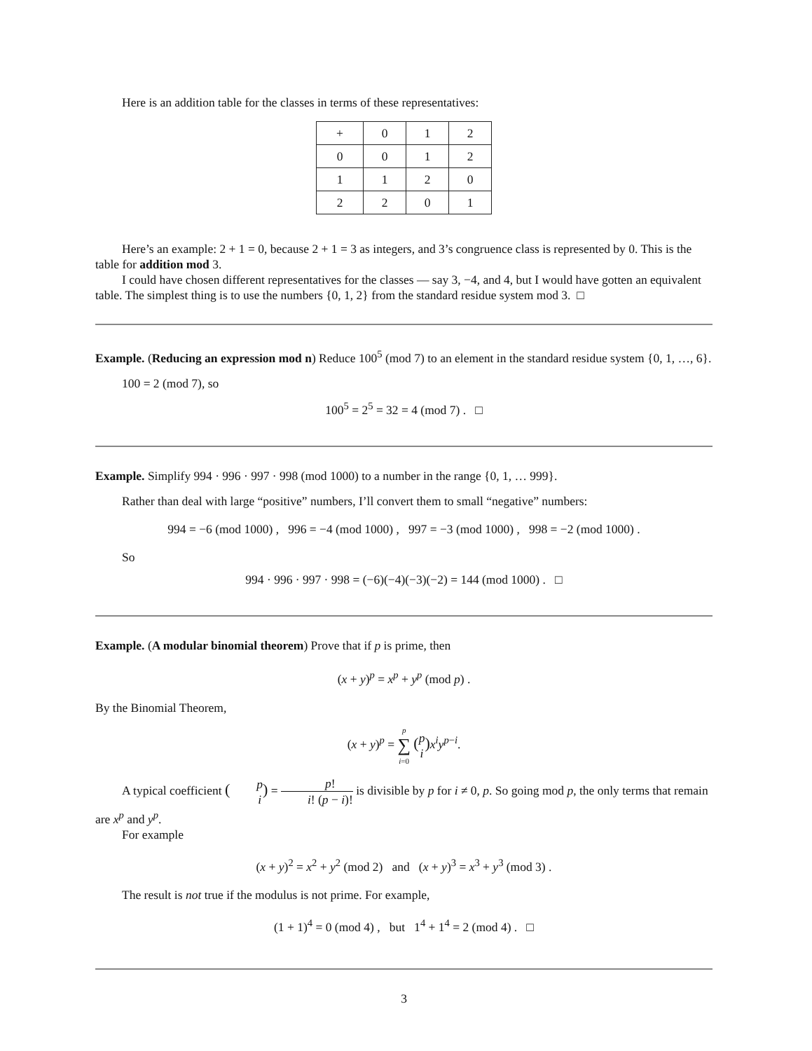Here is an addition table for the classes in terms of these representatives:
| + | 0 | 1 | 2 |
| 0 | 0 | 1 | 2 |
| 1 | 1 | 2 | 0 |
| 2 | 2 | 0 | 1 |
Here’s an example: 2 + 1 = 0, because 2 + 1 = 3 as integers, and 3’s congruence class is represented by 0. This is the table for addition mod 3.
I could have chosen different representatives for the classes — say 3, −4, and 4, but I would have gotten an equivalent table. The simplest thing is to use the numbers {0, 1, 2} from the standard residue system mod 3. □
Example. (Reducing an expression mod n) Reduce 100<sup>5</sup> (mod 7) to an element in the standard residue system {0, 1, …, 6}.
100 = 2 (mod 7), so
100<sup>5</sup> = 2<sup>5</sup> = 32 = 4 (mod 7) . □
Example. Simplify 994 · 996 · 997 · 998 (mod 1000) to a number in the range {0, 1, … 999}.
Rather than deal with large “positive” numbers, I’ll convert them to small “negative” numbers:
994 = −6 (mod 1000) , 996 = −4 (mod 1000) , 997 = −3 (mod 1000) , 998 = −2 (mod 1000) .
So
994 · 996 · 997 · 998 = (−6)(−4)(−3)(−2) = 144 (mod 1000) . □
Example. (A modular binomial theorem) Prove that if p is prime, then
(x + y)<sup>p</sup> = x<sup>p</sup> + y<sup>p</sup> (mod p) .
By the Binomial Theorem,
(x + y)<sup>p</sup> = p ∑ i=0 (p i) x<sup>i</sup>y<sup>p−i</sup>.
A typical coefficient (p i) = p! i! (p − i)! is divisible by p for i ≠ 0, p. So going mod p, the only terms that remain are x<sup>p</sup> and y<sup>p</sup>.
For example
(x + y)<sup>2</sup> = x<sup>2</sup> + y<sup>2</sup> (mod 2) and (x + y)<sup>3</sup> = x<sup>3</sup> + y<sup>3</sup> (mod 3) .
The result is not true if the modulus is not prime. For example,
(1 + 1)<sup>4</sup> = 0 (mod 4) , but 1<sup>4</sup> + 1<sup>4</sup> = 2 (mod 4) . □
3